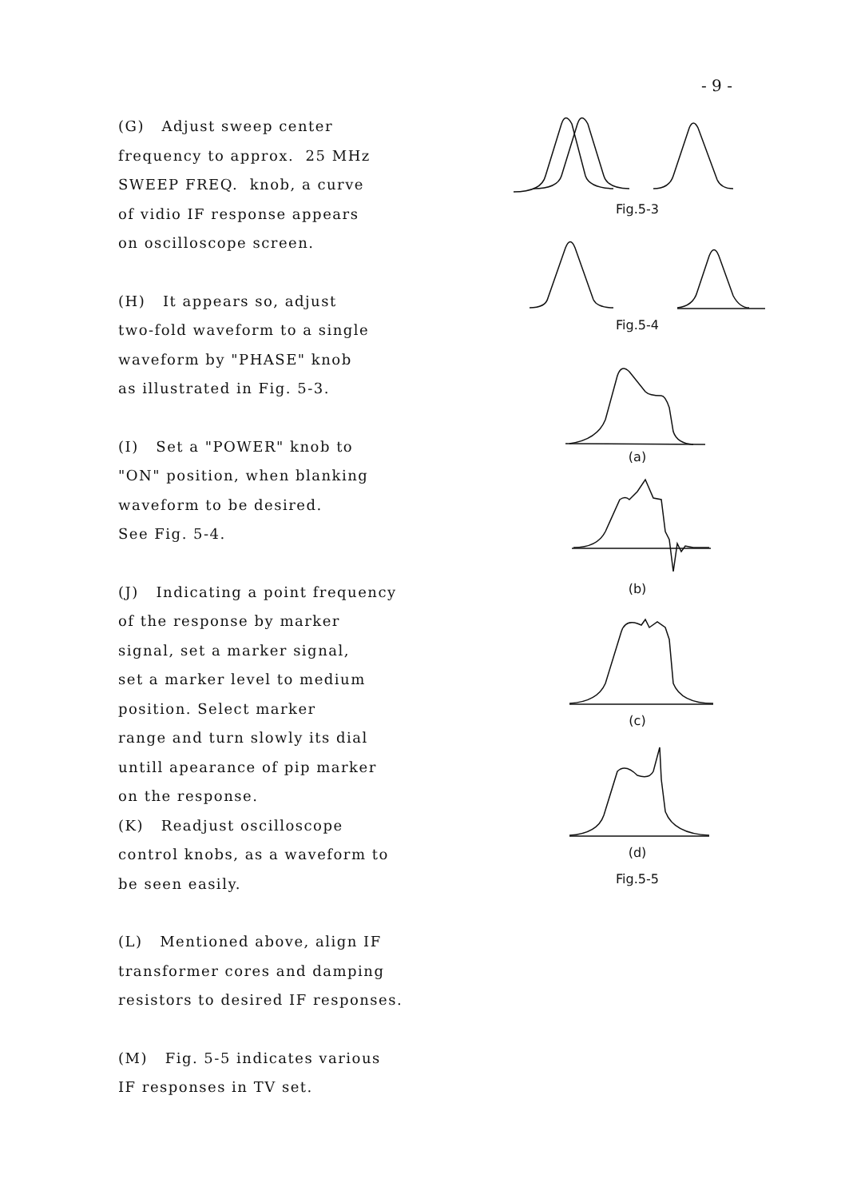- 9 -
(G) Adjust sweep center
frequency to approx. 25 MHz
SWEEP FREQ. knob, a curve
of vidio IF response appears
on oscilloscope screen.
(H) It appears so, adjust
two-fold waveform to a single
waveform by "PHASE" knob
as illustrated in Fig. 5-3.
(I) Set a "POWER" knob to
"ON" position, when blanking
waveform to be desired.
See Fig. 5-4.
(J) Indicating a point frequency
of the response by marker
signal, set a marker signal,
set a marker level to medium
position. Select marker
range and turn slowly its dial
untill apearance of pip marker
on the response.
(K) Readjust oscilloscope
control knobs, as a waveform to
be seen easily.
(L) Mentioned above, align IF
transformer cores and damping
resistors to desired IF responses.
(M) Fig. 5-5 indicates various
IF responses in TV set.
Fig.5-3
Fig.5-4
(a)
(b)
(c)
(d)
Fig.5-5